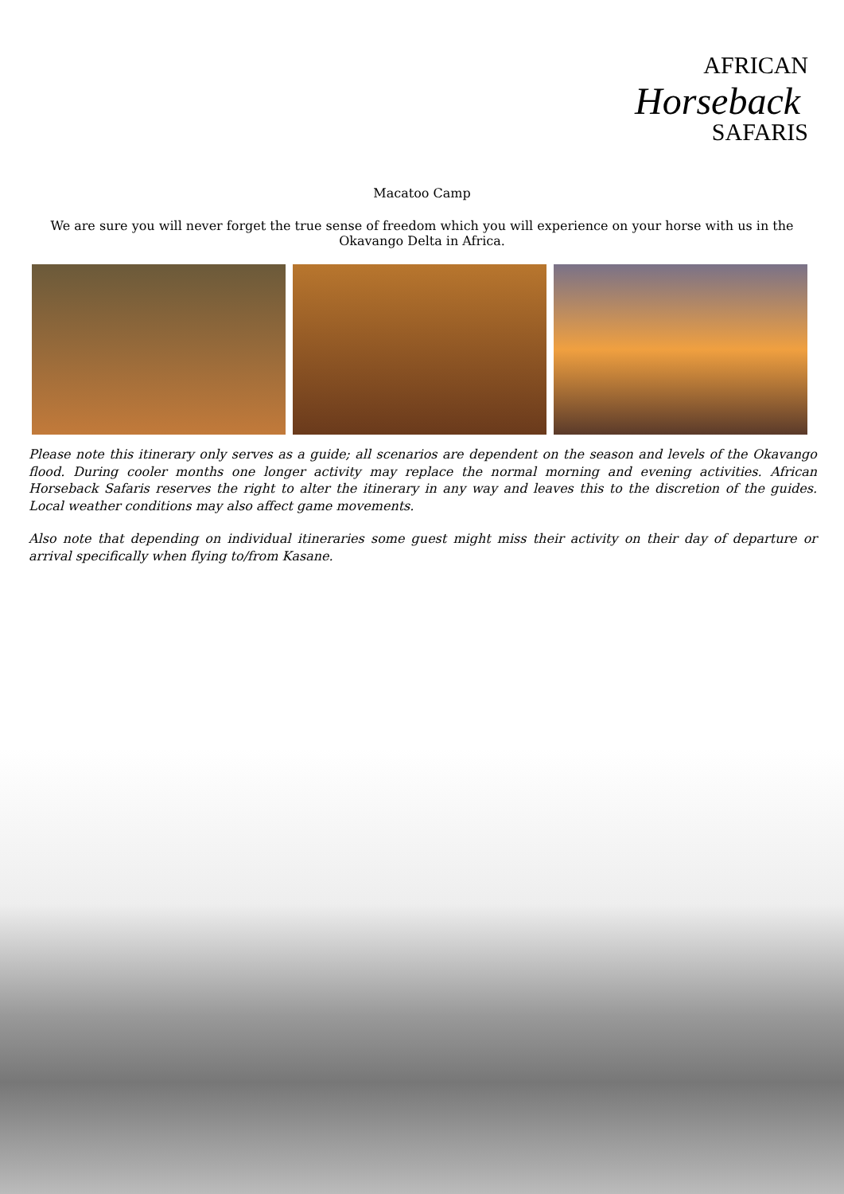AFRICAN
Horseback
SAFARIS
Macatoo Camp
We are sure you will never forget the true sense of freedom which you will experience on your horse with us in the Okavango Delta in Africa.
Please note this itinerary only serves as a guide; all scenarios are dependent on the season and levels of the Okavango flood. During cooler months one longer activity may replace the normal morning and evening activities. African Horseback Safaris reserves the right to alter the itinerary in any way and leaves this to the discretion of the guides. Local weather conditions may also affect game movements.
Also note that depending on individual itineraries some guest might miss their activity on their day of departure or arrival specifically when flying to/from Kasane.